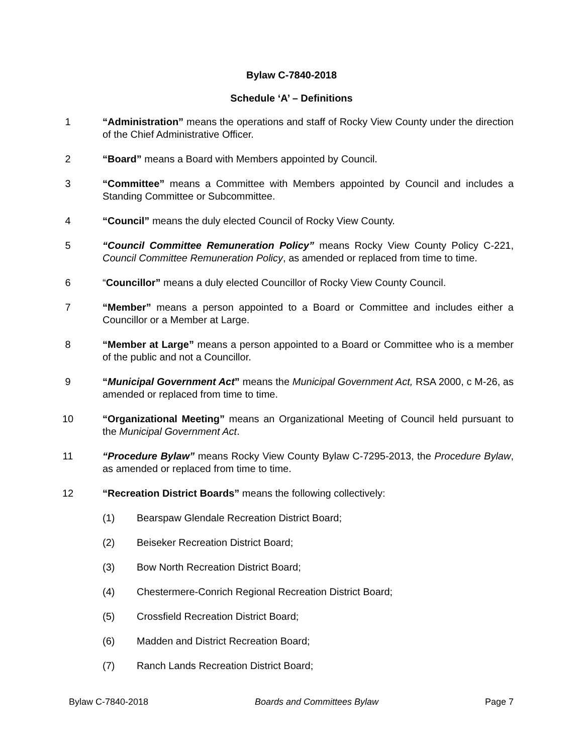Bylaw C-7840-2018
Schedule ‘A’ – Definitions
1 “Administration” means the operations and staff of Rocky View County under the direction of the Chief Administrative Officer.
2 “Board” means a Board with Members appointed by Council.
3 “Committee” means a Committee with Members appointed by Council and includes a Standing Committee or Subcommittee.
4 “Council” means the duly elected Council of Rocky View County.
5 “Council Committee Remuneration Policy” means Rocky View County Policy C-221, Council Committee Remuneration Policy, as amended or replaced from time to time.
6 “Councillor” means a duly elected Councillor of Rocky View County Council.
7 “Member” means a person appointed to a Board or Committee and includes either a Councillor or a Member at Large.
8 “Member at Large” means a person appointed to a Board or Committee who is a member of the public and not a Councillor.
9 “Municipal Government Act” means the Municipal Government Act, RSA 2000, c M-26, as amended or replaced from time to time.
10 “Organizational Meeting” means an Organizational Meeting of Council held pursuant to the Municipal Government Act.
11 “Procedure Bylaw” means Rocky View County Bylaw C-7295-2013, the Procedure Bylaw, as amended or replaced from time to time.
12 “Recreation District Boards” means the following collectively:
(1) Bearspaw Glendale Recreation District Board;
(2) Beiseker Recreation District Board;
(3) Bow North Recreation District Board;
(4) Chestermere-Conrich Regional Recreation District Board;
(5) Crossfield Recreation District Board;
(6) Madden and District Recreation Board;
(7) Ranch Lands Recreation District Board;
Bylaw C-7840-2018 Boards and Committees Bylaw Page 7